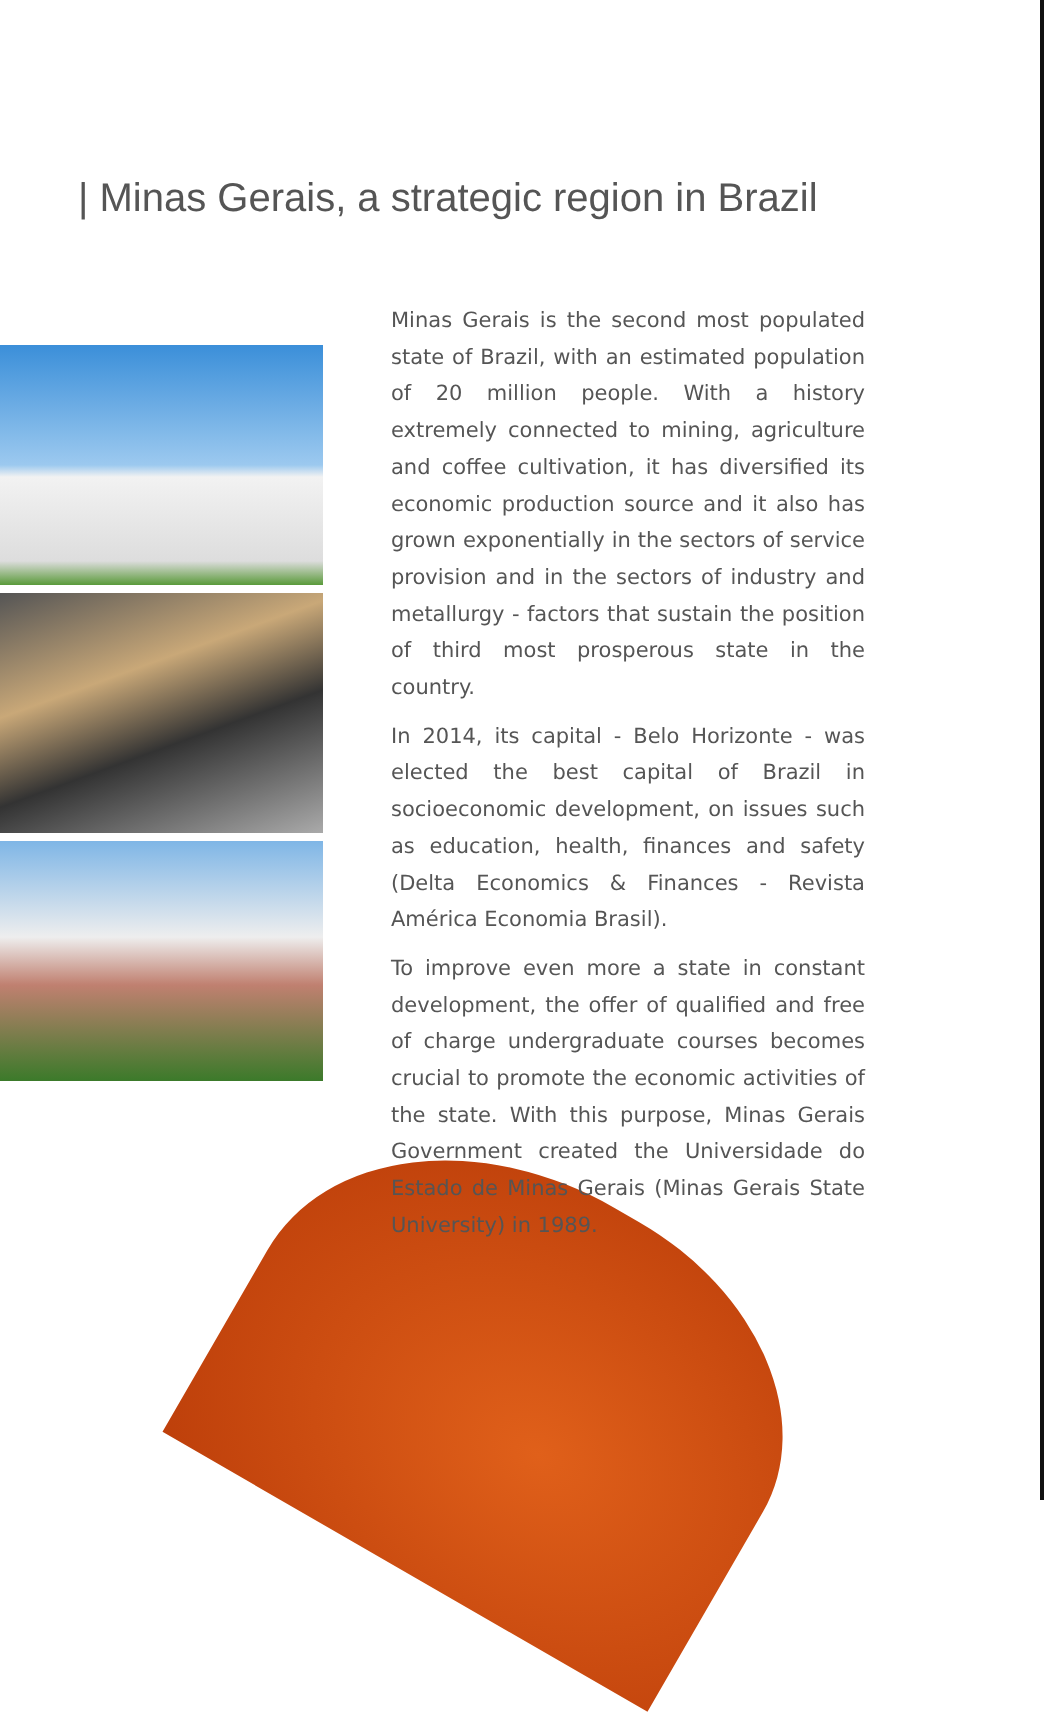| Minas Gerais, a strategic region in Brazil
Minas Gerais is the second most populated state of Brazil, with an estimated population of 20 million people. With a history extremely connected to mining, agriculture and coffee cultivation, it has diversified its economic production source and it also has grown exponentially in the sectors of service provision and in the sectors of industry and metallurgy - factors that sustain the position of third most prosperous state in the country.
In 2014, its capital - Belo Horizonte - was elected the best capital of Brazil in socioeconomic development, on issues such as education, health, finances and safety (Delta Economics & Finances - Revista América Economia Brasil).
To improve even more a state in constant development, the offer of qualified and free of charge undergraduate courses becomes crucial to promote the economic activities of the state. With this purpose, Minas Gerais Government created the Universidade do Estado de Minas Gerais (Minas Gerais State University) in 1989.